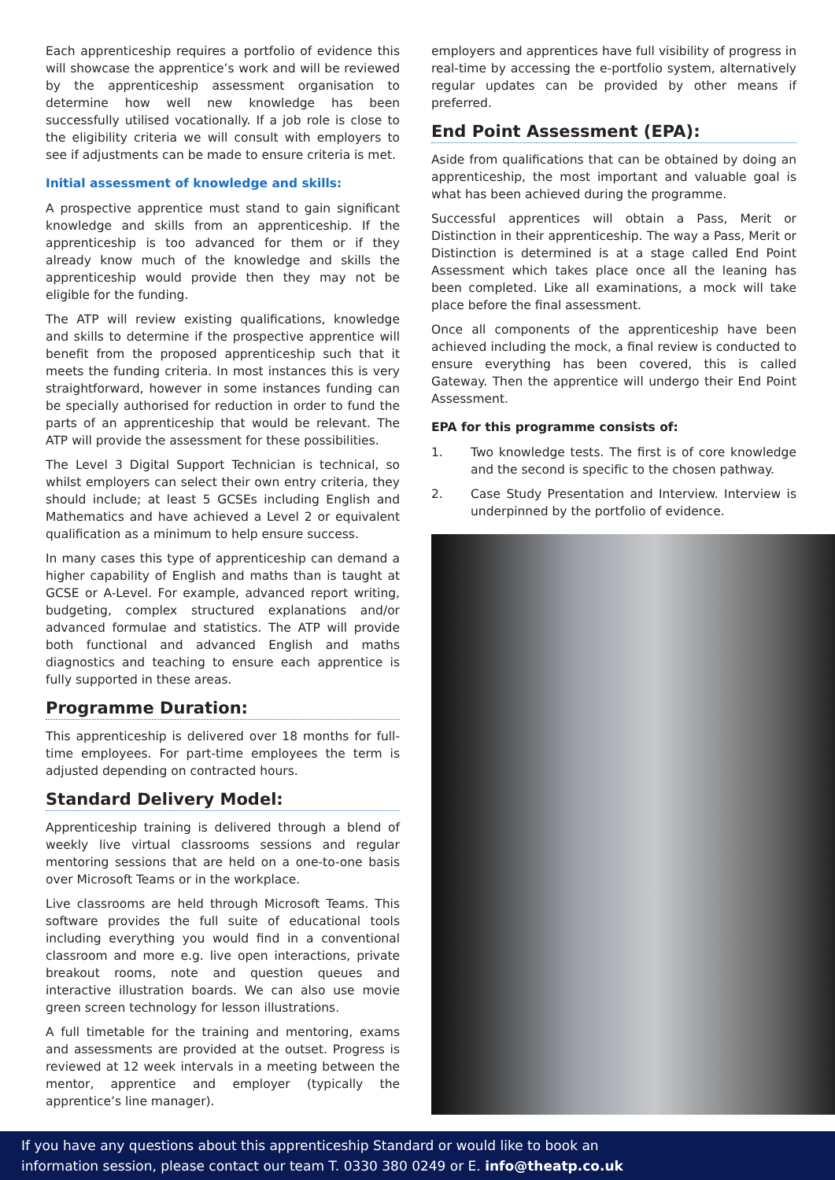Each apprenticeship requires a portfolio of evidence this will showcase the apprentice’s work and will be reviewed by the apprenticeship assessment organisation to determine how well new knowledge has been successfully utilised vocationally. If a job role is close to the eligibility criteria we will consult with employers to see if adjustments can be made to ensure criteria is met.
Initial assessment of knowledge and skills:
A prospective apprentice must stand to gain significant knowledge and skills from an apprenticeship. If the apprenticeship is too advanced for them or if they already know much of the knowledge and skills the apprenticeship would provide then they may not be eligible for the funding.
The ATP will review existing qualifications, knowledge and skills to determine if the prospective apprentice will benefit from the proposed apprenticeship such that it meets the funding criteria. In most instances this is very straightforward, however in some instances funding can be specially authorised for reduction in order to fund the parts of an apprenticeship that would be relevant. The ATP will provide the assessment for these possibilities.
The Level 3 Digital Support Technician is technical, so whilst employers can select their own entry criteria, they should include; at least 5 GCSEs including English and Mathematics and have achieved a Level 2 or equivalent qualification as a minimum to help ensure success.
In many cases this type of apprenticeship can demand a higher capability of English and maths than is taught at GCSE or A-Level. For example, advanced report writing, budgeting, complex structured explanations and/or advanced formulae and statistics. The ATP will provide both functional and advanced English and maths diagnostics and teaching to ensure each apprentice is fully supported in these areas.
Programme Duration:
This apprenticeship is delivered over 18 months for full-time employees. For part-time employees the term is adjusted depending on contracted hours.
Standard Delivery Model:
Apprenticeship training is delivered through a blend of weekly live virtual classrooms sessions and regular mentoring sessions that are held on a one-to-one basis over Microsoft Teams or in the workplace.
Live classrooms are held through Microsoft Teams. This software provides the full suite of educational tools including everything you would find in a conventional classroom and more e.g. live open interactions, private breakout rooms, note and question queues and interactive illustration boards. We can also use movie green screen technology for lesson illustrations.
A full timetable for the training and mentoring, exams and assessments are provided at the outset. Progress is reviewed at 12 week intervals in a meeting between the mentor, apprentice and employer (typically the apprentice’s line manager).
employers and apprentices have full visibility of progress in real-time by accessing the e-portfolio system, alternatively regular updates can be provided by other means if preferred.
End Point Assessment (EPA):
Aside from qualifications that can be obtained by doing an apprenticeship, the most important and valuable goal is what has been achieved during the programme.
Successful apprentices will obtain a Pass, Merit or Distinction in their apprenticeship. The way a Pass, Merit or Distinction is determined is at a stage called End Point Assessment which takes place once all the leaning has been completed. Like all examinations, a mock will take place before the final assessment.
Once all components of the apprenticeship have been achieved including the mock, a final review is conducted to ensure everything has been covered, this is called Gateway. Then the apprentice will undergo their End Point Assessment.
EPA for this programme consists of:
1. Two knowledge tests. The first is of core knowledge and the second is specific to the chosen pathway.
2. Case Study Presentation and Interview. Interview is underpinned by the portfolio of evidence.
If you have any questions about this apprenticeship Standard or would like to book an
information session, please contact our team T. 0330 380 0249 or E. info@theatp.co.uk